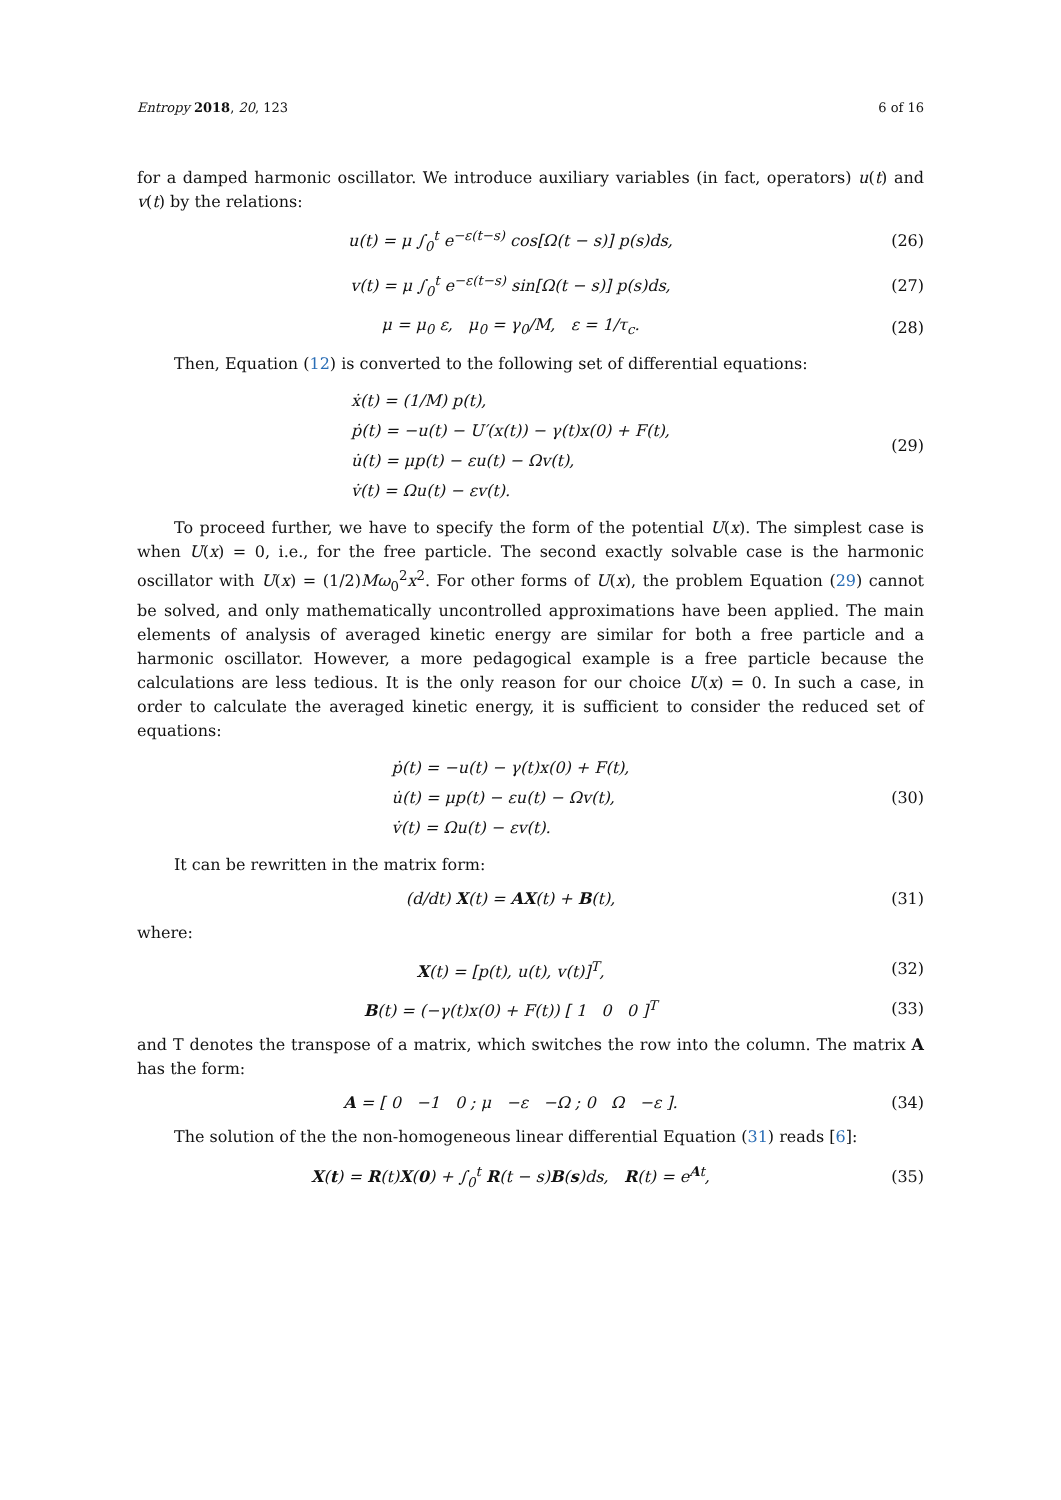Entropy 2018, 20, 123 6 of 16
for a damped harmonic oscillator. We introduce auxiliary variables (in fact, operators) u(t) and v(t) by the relations:
u(t) = μ ∫<sub>0</sub><sup>t</sup> e<sup>−ε(t−s)</sup> cos[Ω(t − s)] p(s)ds,
(26)
v(t) = μ ∫<sub>0</sub><sup>t</sup> e<sup>−ε(t−s)</sup> sin[Ω(t − s)] p(s)ds,
(27)
μ = μ<sub>0</sub> ε, μ<sub>0</sub> = γ<sub>0</sub>/M, ε = 1/τ<sub>c</sub>.
(28)
Then, Equation (12) is converted to the following set of differential equations:
ẋ(t) = (1/M) p(t),
ṗ(t) = −u(t) − U′(x(t)) − γ(t)x(0) + F(t),
u̇(t) = μp(t) − εu(t) − Ωv(t),
v̇(t) = Ωu(t) − εv(t).
(29)
To proceed further, we have to specify the form of the potential U(x). The simplest case is when U(x) = 0, i.e., for the free particle. The second exactly solvable case is the harmonic oscillator with U(x) = (1/2)Mω<sub>0</sub><sup>2</sup>x<sup>2</sup>. For other forms of U(x), the problem Equation (29) cannot be solved, and only mathematically uncontrolled approximations have been applied. The main elements of analysis of averaged kinetic energy are similar for both a free particle and a harmonic oscillator. However, a more pedagogical example is a free particle because the calculations are less tedious. It is the only reason for our choice U(x) = 0. In such a case, in order to calculate the averaged kinetic energy, it is sufficient to consider the reduced set of equations:
ṗ(t) = −u(t) − γ(t)x(0) + F(t),
u̇(t) = μp(t) − εu(t) − Ωv(t),
v̇(t) = Ωu(t) − εv(t).
(30)
It can be rewritten in the matrix form:
(d/dt) X(t) = AX(t) + B(t), (31)
where:
X(t) = [p(t), u(t), v(t)]<sup>T</sup>, (32)
B(t) = (−γ(t)x(0) + F(t)) [ 1 0 0 ]<sup>T</sup>
(33)
and T denotes the transpose of a matrix, which switches the row into the column. The matrix A has the form:
A = [ 0 −1 0 ; μ −ε −Ω ; 0 Ω −ε ].
(34)
The solution of the the non-homogeneous linear differential Equation (31) reads [6]:
X(t) = R(t)X(0) + ∫<sub>0</sub><sup>t</sup> R(t − s)B(s)ds, R(t) = e<sup>At</sup>,
(35)